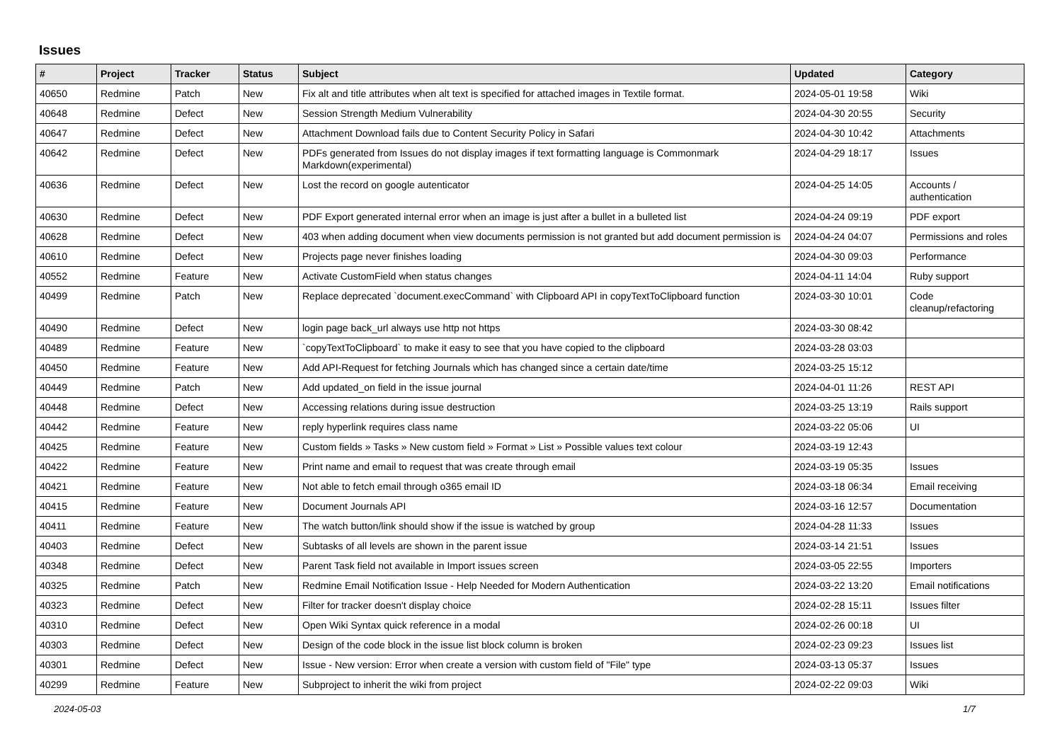Issues
| # | Project | Tracker | Status | Subject | Updated | Category |
| --- | --- | --- | --- | --- | --- | --- |
| 40650 | Redmine | Patch | New | Fix alt and title attributes when alt text is specified for attached images in Textile format. | 2024-05-01 19:58 | Wiki |
| 40648 | Redmine | Defect | New | Session Strength Medium Vulnerability | 2024-04-30 20:55 | Security |
| 40647 | Redmine | Defect | New | Attachment Download fails due to Content Security Policy in Safari | 2024-04-30 10:42 | Attachments |
| 40642 | Redmine | Defect | New | PDFs generated from Issues do not display images if text formatting language is Commonmark Markdown(experimental) | 2024-04-29 18:17 | Issues |
| 40636 | Redmine | Defect | New | Lost the record on google autenticator | 2024-04-25 14:05 | Accounts / authentication |
| 40630 | Redmine | Defect | New | PDF Export generated internal error when an image is just after a bullet in a bulleted list | 2024-04-24 09:19 | PDF export |
| 40628 | Redmine | Defect | New | 403 when adding document when view documents permission is not granted but add document permission is | 2024-04-24 04:07 | Permissions and roles |
| 40610 | Redmine | Defect | New | Projects page never finishes loading | 2024-04-30 09:03 | Performance |
| 40552 | Redmine | Feature | New | Activate CustomField when status changes | 2024-04-11 14:04 | Ruby support |
| 40499 | Redmine | Patch | New | Replace deprecated `document.execCommand` with Clipboard API in copyTextToClipboard function | 2024-03-30 10:01 | Code cleanup/refactoring |
| 40490 | Redmine | Defect | New | login page back_url always use http not https | 2024-03-30 08:42 | |
| 40489 | Redmine | Feature | New | `copyTextToClipboard` to make it easy to see that you have copied to the clipboard | 2024-03-28 03:03 | |
| 40450 | Redmine | Feature | New | Add API-Request for fetching Journals which has changed since a certain date/time | 2024-03-25 15:12 | |
| 40449 | Redmine | Patch | New | Add updated_on field in the issue journal | 2024-04-01 11:26 | REST API |
| 40448 | Redmine | Defect | New | Accessing relations during issue destruction | 2024-03-25 13:19 | Rails support |
| 40442 | Redmine | Feature | New | reply hyperlink requires class name | 2024-03-22 05:06 | UI |
| 40425 | Redmine | Feature | New | Custom fields » Tasks » New custom field » Format » List » Possible values text colour | 2024-03-19 12:43 | |
| 40422 | Redmine | Feature | New | Print name and email to request that was create through email | 2024-03-19 05:35 | Issues |
| 40421 | Redmine | Feature | New | Not able to fetch email through o365 email ID | 2024-03-18 06:34 | Email receiving |
| 40415 | Redmine | Feature | New | Document Journals API | 2024-03-16 12:57 | Documentation |
| 40411 | Redmine | Feature | New | The watch button/link should show if the issue is watched by group | 2024-04-28 11:33 | Issues |
| 40403 | Redmine | Defect | New | Subtasks of all levels are shown in the parent issue | 2024-03-14 21:51 | Issues |
| 40348 | Redmine | Defect | New | Parent Task field not available in Import issues screen | 2024-03-05 22:55 | Importers |
| 40325 | Redmine | Patch | New | Redmine Email Notification Issue - Help Needed for Modern Authentication | 2024-03-22 13:20 | Email notifications |
| 40323 | Redmine | Defect | New | Filter for tracker doesn't display choice | 2024-02-28 15:11 | Issues filter |
| 40310 | Redmine | Defect | New | Open Wiki Syntax quick reference in a modal | 2024-02-26 00:18 | UI |
| 40303 | Redmine | Defect | New | Design of the code block in the issue list block column is broken | 2024-02-23 09:23 | Issues list |
| 40301 | Redmine | Defect | New | Issue - New version: Error when create a version with custom field of "File" type | 2024-03-13 05:37 | Issues |
| 40299 | Redmine | Feature | New | Subproject to inherit the wiki from project | 2024-02-22 09:03 | Wiki |
2024-05-03 1/7